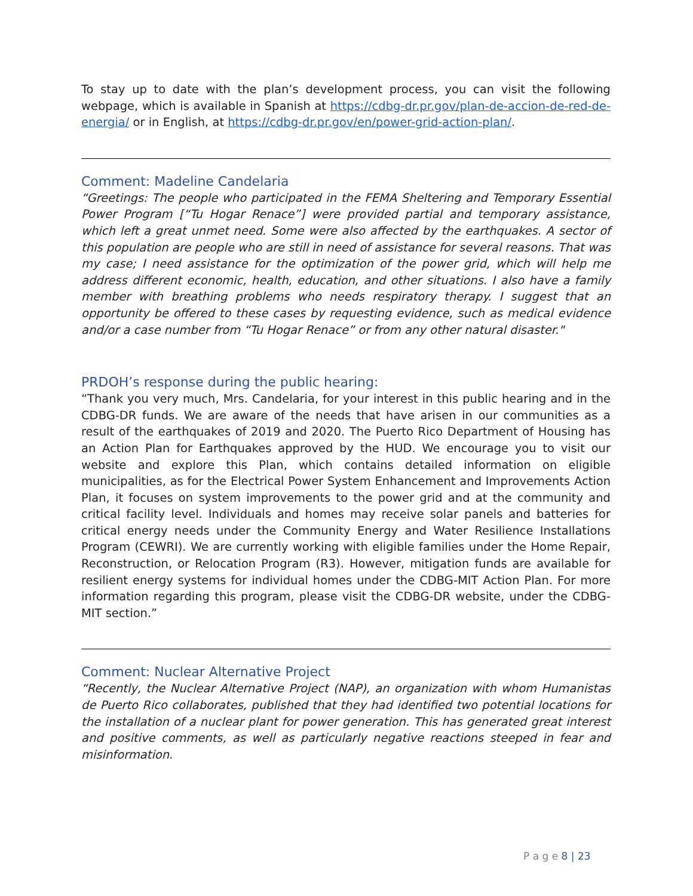To stay up to date with the plan’s development process, you can visit the following webpage, which is available in Spanish at https://cdbg-dr.pr.gov/plan-de-accion-de-red-de-energia/ or in English, at https://cdbg-dr.pr.gov/en/power-grid-action-plan/.
Comment: Madeline Candelaria
“Greetings: The people who participated in the FEMA Sheltering and Temporary Essential Power Program [“Tu Hogar Renace”] were provided partial and temporary assistance, which left a great unmet need. Some were also affected by the earthquakes. A sector of this population are people who are still in need of assistance for several reasons. That was my case; I need assistance for the optimization of the power grid, which will help me address different economic, health, education, and other situations. I also have a family member with breathing problems who needs respiratory therapy. I suggest that an opportunity be offered to these cases by requesting evidence, such as medical evidence and/or a case number from “Tu Hogar Renace” or from any other natural disaster."
PRDOH’s response during the public hearing:
“Thank you very much, Mrs. Candelaria, for your interest in this public hearing and in the CDBG-DR funds. We are aware of the needs that have arisen in our communities as a result of the earthquakes of 2019 and 2020. The Puerto Rico Department of Housing has an Action Plan for Earthquakes approved by the HUD. We encourage you to visit our website and explore this Plan, which contains detailed information on eligible municipalities, as for the Electrical Power System Enhancement and Improvements Action Plan, it focuses on system improvements to the power grid and at the community and critical facility level. Individuals and homes may receive solar panels and batteries for critical energy needs under the Community Energy and Water Resilience Installations Program (CEWRI). We are currently working with eligible families under the Home Repair, Reconstruction, or Relocation Program (R3). However, mitigation funds are available for resilient energy systems for individual homes under the CDBG-MIT Action Plan. For more information regarding this program, please visit the CDBG-DR website, under the CDBG-MIT section.”
Comment: Nuclear Alternative Project
“Recently, the Nuclear Alternative Project (NAP), an organization with whom Humanistas de Puerto Rico collaborates, published that they had identified two potential locations for the installation of a nuclear plant for power generation. This has generated great interest and positive comments, as well as particularly negative reactions steeped in fear and misinformation.
P a g e 8 | 23